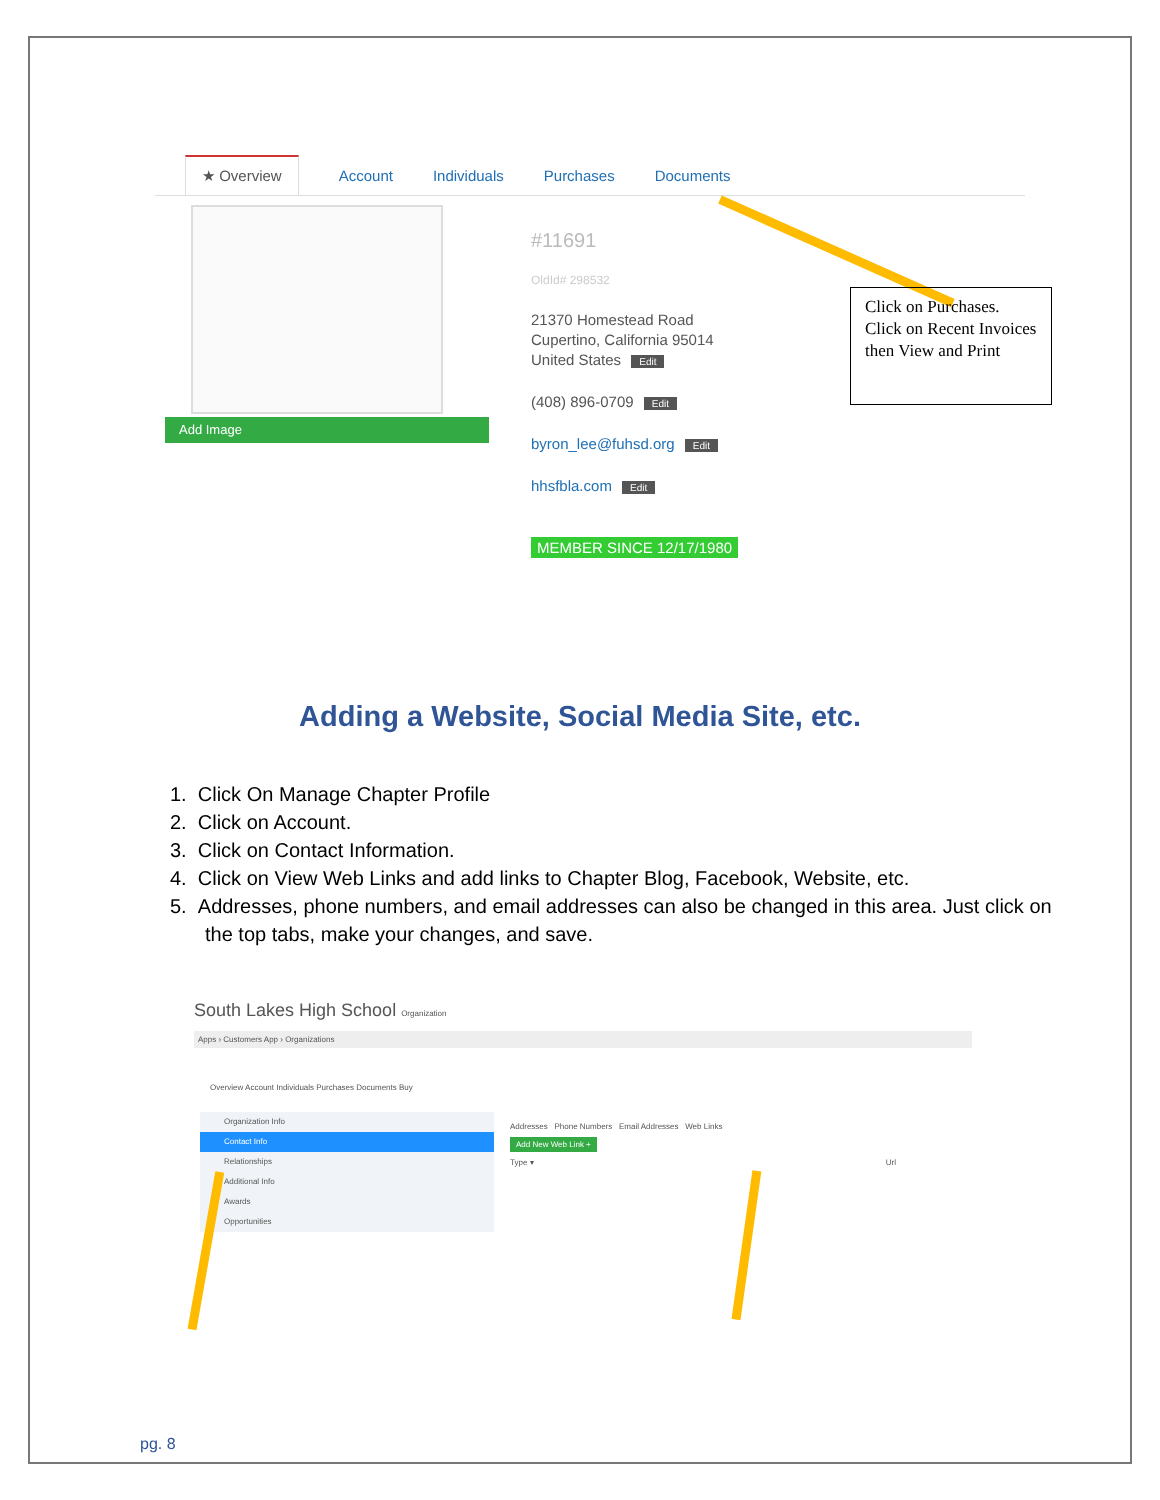★ Overview Account Individuals Purchases Documents
Add Image
#11691
OldId# 298532
21370 Homestead Road
Cupertino, California 95014
United States Edit
(408) 896-0709 Edit
byron_lee@fuhsd.org Edit
hhsfbla.com Edit
MEMBER SINCE 12/17/1980
Click on Purchases. Click on Recent Invoices then View and Print
Adding a Website, Social Media Site, etc.
1. Click On Manage Chapter Profile
2. Click on Account.
3. Click on Contact Information.
4. Click on View Web Links and add links to Chapter Blog, Facebook, Website, etc.
5. Addresses, phone numbers, and email addresses can also be changed in this area. Just click on the top tabs, make your changes, and save.
South Lakes High School Organization
Apps › Customers App › Organizations
Overview Account Individuals Purchases Documents Buy
Organization Info
Contact Info
Relationships
Additional Info
Awards
Opportunities
Addresses Phone Numbers Email Addresses Web Links
Add New Web Link +
Type ▾ Url
pg. 8